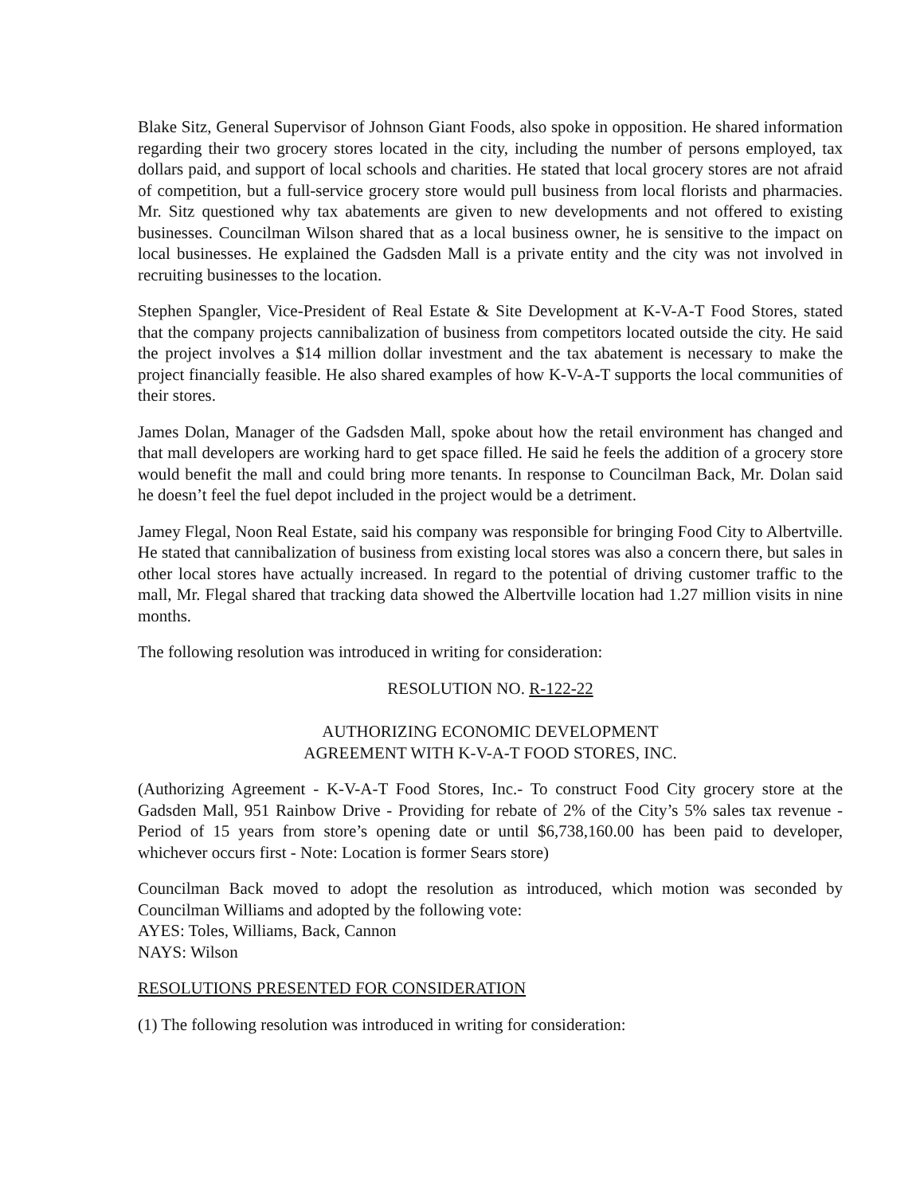Blake Sitz, General Supervisor of Johnson Giant Foods, also spoke in opposition. He shared information regarding their two grocery stores located in the city, including the number of persons employed, tax dollars paid, and support of local schools and charities. He stated that local grocery stores are not afraid of competition, but a full-service grocery store would pull business from local florists and pharmacies. Mr. Sitz questioned why tax abatements are given to new developments and not offered to existing businesses. Councilman Wilson shared that as a local business owner, he is sensitive to the impact on local businesses. He explained the Gadsden Mall is a private entity and the city was not involved in recruiting businesses to the location.
Stephen Spangler, Vice-President of Real Estate & Site Development at K-V-A-T Food Stores, stated that the company projects cannibalization of business from competitors located outside the city. He said the project involves a $14 million dollar investment and the tax abatement is necessary to make the project financially feasible. He also shared examples of how K-V-A-T supports the local communities of their stores.
James Dolan, Manager of the Gadsden Mall, spoke about how the retail environment has changed and that mall developers are working hard to get space filled. He said he feels the addition of a grocery store would benefit the mall and could bring more tenants. In response to Councilman Back, Mr. Dolan said he doesn’t feel the fuel depot included in the project would be a detriment.
Jamey Flegal, Noon Real Estate, said his company was responsible for bringing Food City to Albertville. He stated that cannibalization of business from existing local stores was also a concern there, but sales in other local stores have actually increased. In regard to the potential of driving customer traffic to the mall, Mr. Flegal shared that tracking data showed the Albertville location had 1.27 million visits in nine months.
The following resolution was introduced in writing for consideration:
RESOLUTION NO. R-122-22
AUTHORIZING ECONOMIC DEVELOPMENT
AGREEMENT WITH K-V-A-T FOOD STORES, INC.
(Authorizing Agreement - K-V-A-T Food Stores, Inc.- To construct Food City grocery store at the Gadsden Mall, 951 Rainbow Drive - Providing for rebate of 2% of the City’s 5% sales tax revenue - Period of 15 years from store’s opening date or until $6,738,160.00 has been paid to developer, whichever occurs first - Note: Location is former Sears store)
Councilman Back moved to adopt the resolution as introduced, which motion was seconded by Councilman Williams and adopted by the following vote:
AYES: Toles, Williams, Back, Cannon
NAYS: Wilson
RESOLUTIONS PRESENTED FOR CONSIDERATION
(1) The following resolution was introduced in writing for consideration: